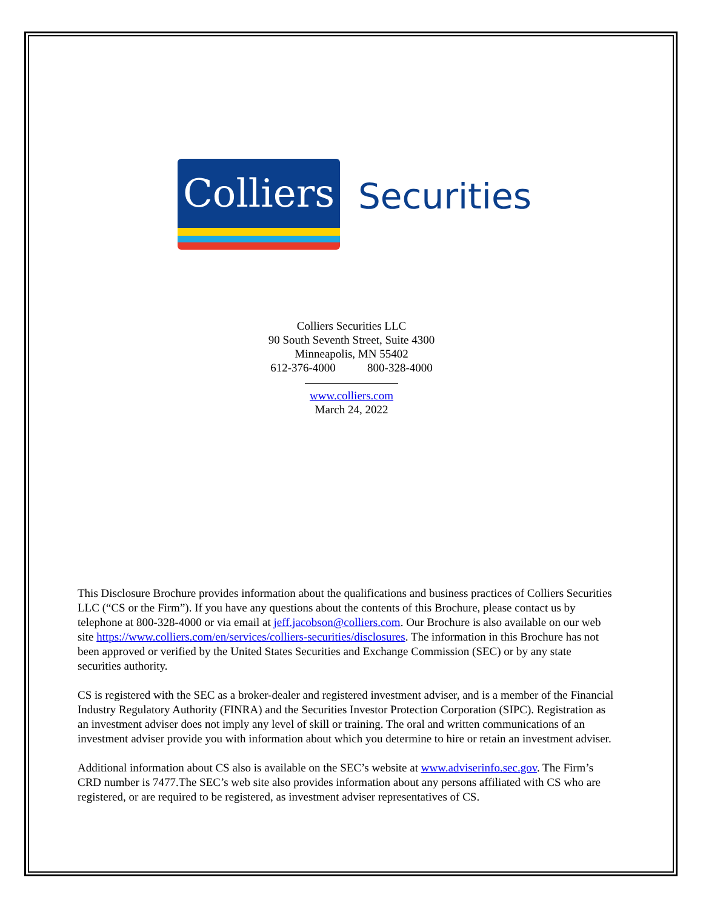Colliers
Securities
Colliers Securities LLC
90 South Seventh Street, Suite 4300
Minneapolis, MN 55402
612-376-4000 800-328-4000
www.colliers.com
March 24, 2022
This Disclosure Brochure provides information about the qualifications and business practices of Colliers Securities LLC (“CS or the Firm”). If you have any questions about the contents of this Brochure, please contact us by telephone at 800-328-4000 or via email at jeff.jacobson@colliers.com. Our Brochure is also available on our web site https://www.colliers.com/en/services/colliers-securities/disclosures. The information in this Brochure has not been approved or verified by the United States Securities and Exchange Commission (SEC) or by any state securities authority.
CS is registered with the SEC as a broker-dealer and registered investment adviser, and is a member of the Financial Industry Regulatory Authority (FINRA) and the Securities Investor Protection Corporation (SIPC). Registration as an investment adviser does not imply any level of skill or training. The oral and written communications of an investment adviser provide you with information about which you determine to hire or retain an investment adviser.
Additional information about CS also is available on the SEC’s website at www.adviserinfo.sec.gov. The Firm’s CRD number is 7477.The SEC’s web site also provides information about any persons affiliated with CS who are registered, or are required to be registered, as investment adviser representatives of CS.